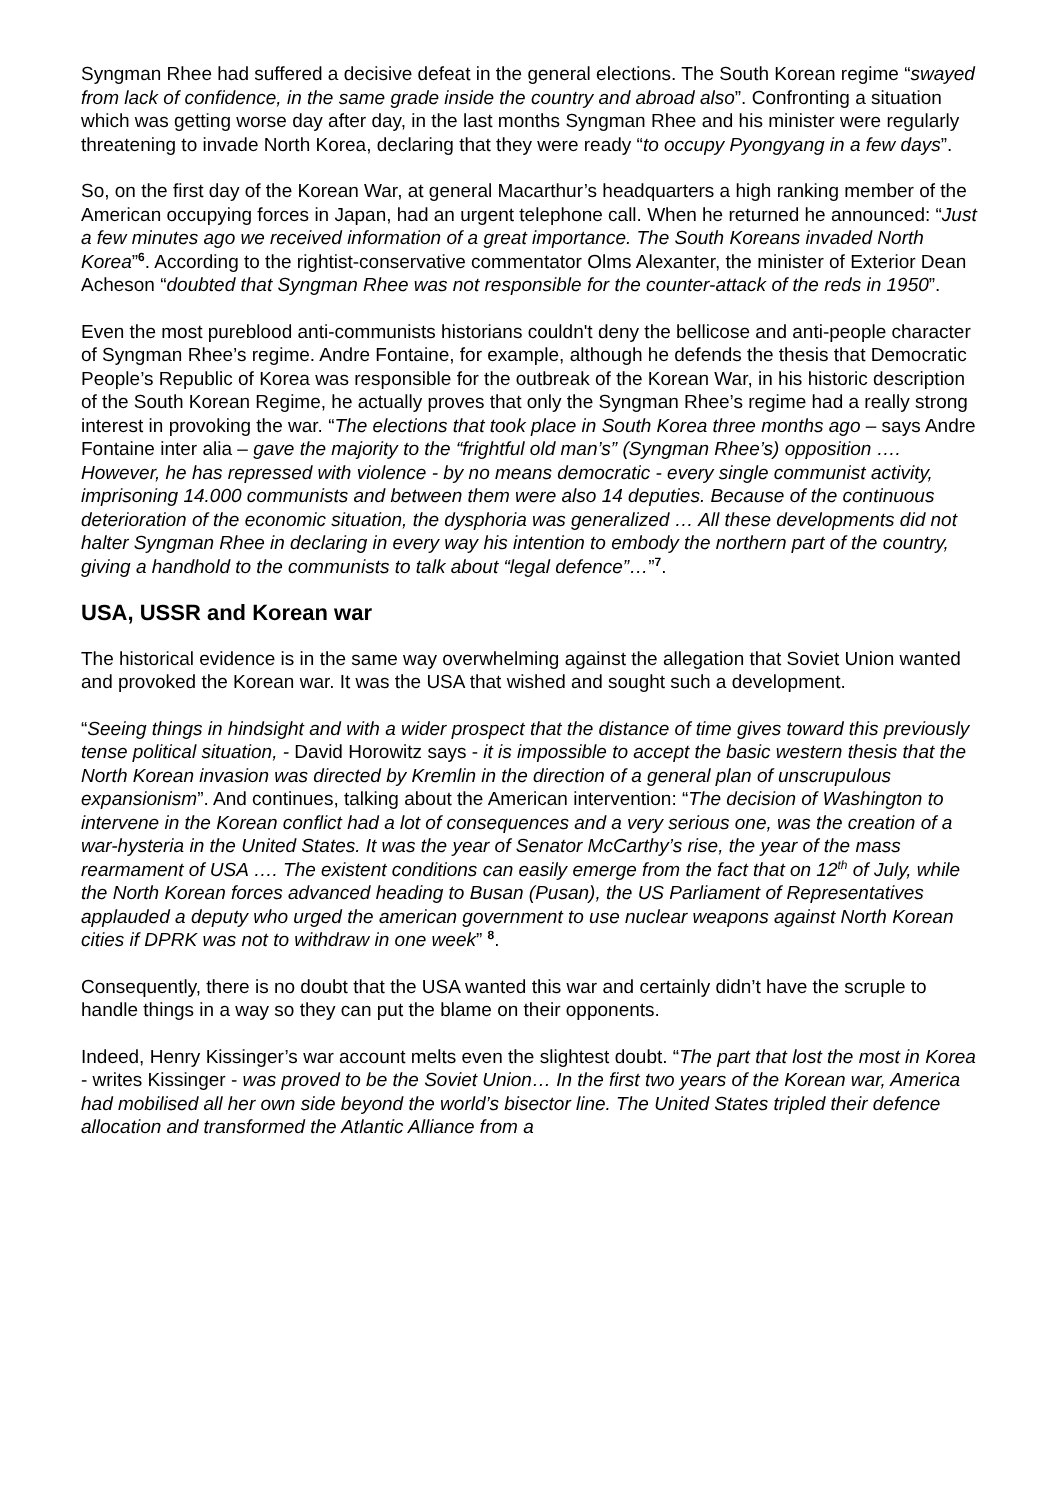Syngman Rhee had suffered a decisive defeat in the general elections. The South Korean regime “swayed from lack of confidence, in the same grade inside the country and abroad also”. Confronting a situation which was getting worse day after day, in the last months Syngman Rhee and his minister were regularly threatening to invade North Korea, declaring that they were ready “to occupy Pyongyang in a few days”.
So, on the first day of the Korean War, at general Macarthur’s headquarters a high ranking member of the American occupying forces in Japan, had an urgent telephone call. When he returned he announced: “Just a few minutes ago we received information of a great importance. The South Koreans invaded North Korea”<sup>6</sup>. According to the rightist-conservative commentator Olms Alexanter, the minister of Exterior Dean Acheson “doubted that Syngman Rhee was not responsible for the counter-attack of the reds in 1950”.
Even the most pureblood anti-communists historians couldn't deny the bellicose and anti-people character of Syngman Rhee’s regime. Andre Fontaine, for example, although he defends the thesis that Democratic People’s Republic of Korea was responsible for the outbreak of the Korean War, in his historic description of the South Korean Regime, he actually proves that only the Syngman Rhee’s regime had a really strong interest in provoking the war. “The elections that took place in South Korea three months ago – says Andre Fontaine inter alia – gave the majority to the “frightful old man’s” (Syngman Rhee’s) opposition …. However, he has repressed with violence - by no means democratic - every single communist activity, imprisoning 14.000 communists and between them were also 14 deputies. Because of the continuous deterioration of the economic situation, the dysphoria was generalized … All these developments did not halter Syngman Rhee in declaring in every way his intention to embody the northern part of the country, giving a handhold to the communists to talk about “legal defence”…”<sup>7</sup>.
USA, USSR and Korean war
The historical evidence is in the same way overwhelming against the allegation that Soviet Union wanted and provoked the Korean war. It was the USA that wished and sought such a development.
“Seeing things in hindsight and with a wider prospect that the distance of time gives toward this previously tense political situation, - David Horowitz says - it is impossible to accept the basic western thesis that the North Korean invasion was directed by Kremlin in the direction of a general plan of unscrupulous expansionism”. And continues, talking about the American intervention: “The decision of Washington to intervene in the Korean conflict had a lot of consequences and a very serious one, was the creation of a war-hysteria in the United States. It was the year of Senator McCarthy’s rise, the year of the mass rearmament of USA …. The existent conditions can easily emerge from the fact that on 12<sup>th</sup> of July, while the North Korean forces advanced heading to Busan (Pusan), the US Parliament of Representatives applauded a deputy who urged the american government to use nuclear weapons against North Korean cities if DPRK was not to withdraw in one week” <sup>8</sup>.
Consequently, there is no doubt that the USA wanted this war and certainly didn’t have the scruple to handle things in a way so they can put the blame on their opponents.
Indeed, Henry Kissinger’s war account melts even the slightest doubt. “The part that lost the most in Korea - writes Kissinger - was proved to be the Soviet Union… In the first two years of the Korean war, America had mobilised all her own side beyond the world’s bisector line. The United States tripled their defence allocation and transformed the Atlantic Alliance from a